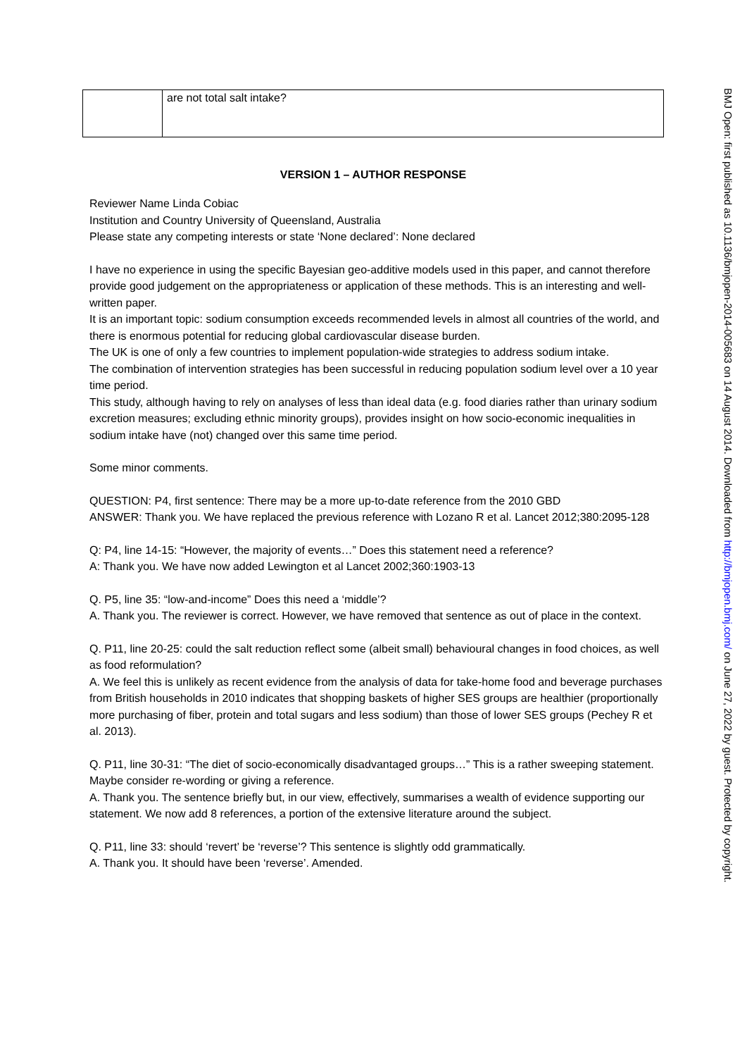| | are not total salt intake? |
VERSION 1 – AUTHOR RESPONSE
Reviewer Name Linda Cobiac
Institution and Country University of Queensland, Australia
Please state any competing interests or state ‘None declared’: None declared
I have no experience in using the specific Bayesian geo-additive models used in this paper, and cannot therefore provide good judgement on the appropriateness or application of these methods. This is an interesting and well-written paper.
It is an important topic: sodium consumption exceeds recommended levels in almost all countries of the world, and there is enormous potential for reducing global cardiovascular disease burden.
The UK is one of only a few countries to implement population-wide strategies to address sodium intake.
The combination of intervention strategies has been successful in reducing population sodium level over a 10 year time period.
This study, although having to rely on analyses of less than ideal data (e.g. food diaries rather than urinary sodium excretion measures; excluding ethnic minority groups), provides insight on how socio-economic inequalities in sodium intake have (not) changed over this same time period.
Some minor comments.
QUESTION: P4, first sentence: There may be a more up-to-date reference from the 2010 GBD
ANSWER: Thank you. We have replaced the previous reference with Lozano R et al. Lancet 2012;380:2095-128
Q: P4, line 14-15: “However, the majority of events…” Does this statement need a reference?
A: Thank you. We have now added Lewington et al Lancet 2002;360:1903-13
Q. P5, line 35: “low-and-income” Does this need a ‘middle’?
A. Thank you. The reviewer is correct. However, we have removed that sentence as out of place in the context.
Q. P11, line 20-25: could the salt reduction reflect some (albeit small) behavioural changes in food choices, as well as food reformulation?
A. We feel this is unlikely as recent evidence from the analysis of data for take-home food and beverage purchases from British households in 2010 indicates that shopping baskets of higher SES groups are healthier (proportionally more purchasing of fiber, protein and total sugars and less sodium) than those of lower SES groups (Pechey R et al. 2013).
Q. P11, line 30-31: “The diet of socio-economically disadvantaged groups…” This is a rather sweeping statement. Maybe consider re-wording or giving a reference.
A. Thank you. The sentence briefly but, in our view, effectively, summarises a wealth of evidence supporting our statement. We now add 8 references, a portion of the extensive literature around the subject.
Q. P11, line 33: should ‘revert’ be ‘reverse’? This sentence is slightly odd grammatically.
A. Thank you. It should have been ‘reverse’. Amended.
BMJ Open: first published as 10.1136/bmjopen-2014-005683 on 14 August 2014. Downloaded from http://bmjopen.bmj.com/ on June 27, 2022 by guest. Protected by copyright.